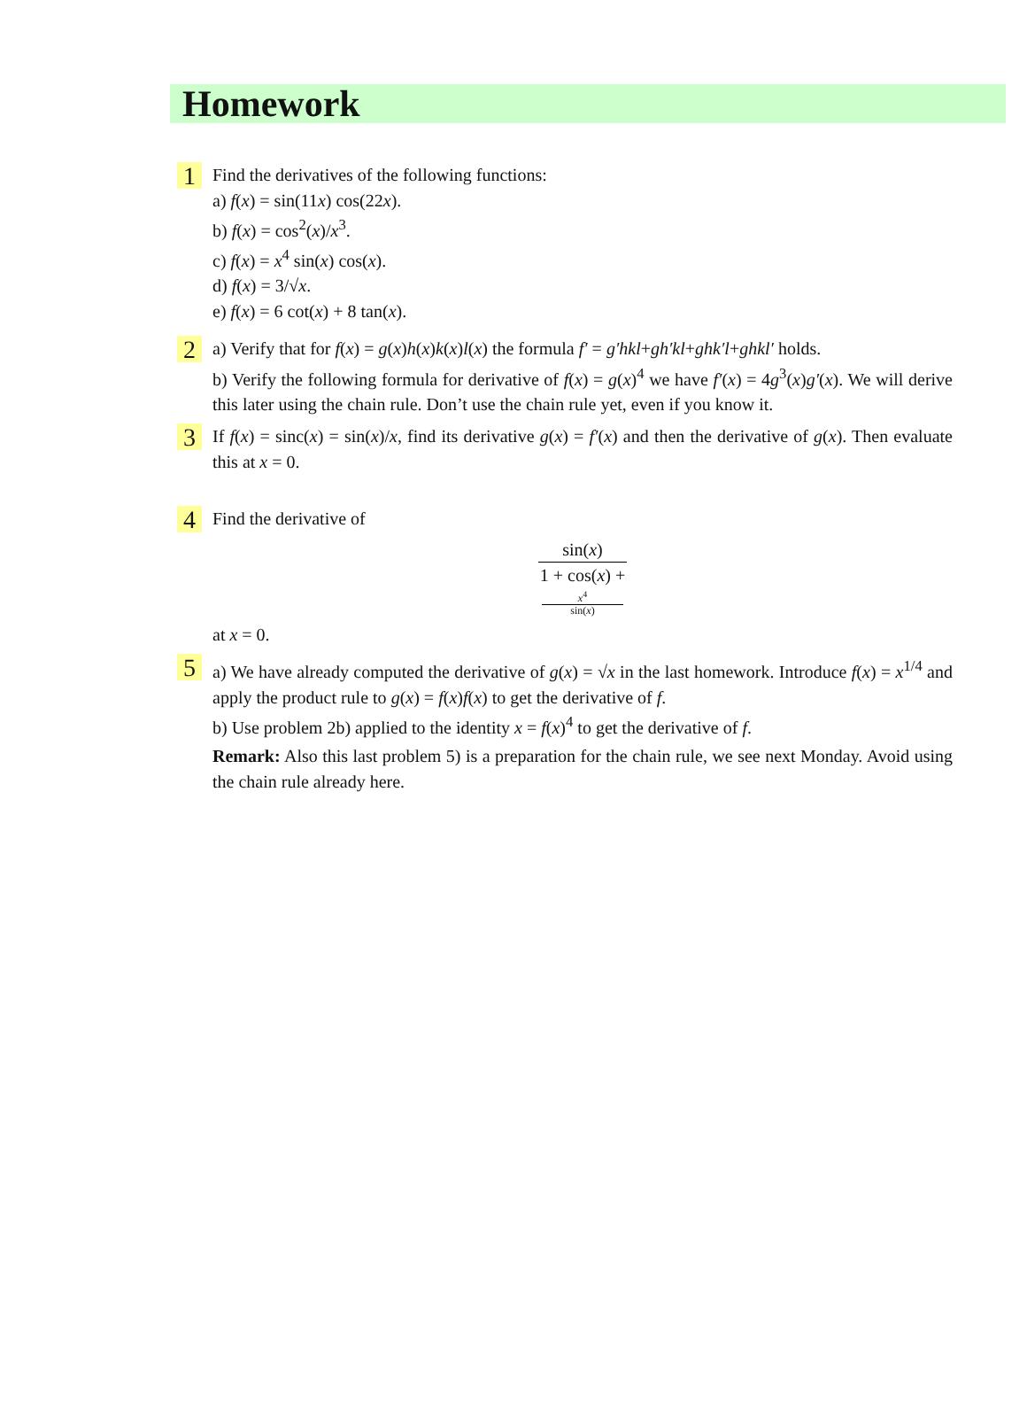Homework
1
Find the derivatives of the following functions:
a) f(x) = sin(11x) cos(22x).
b) f(x) = cos<sup>2</sup>(x)/x<sup>3</sup>.
c) f(x) = x<sup>4</sup> sin(x) cos(x).
d) f(x) = 3/√x.
e) f(x) = 6 cot(x) + 8 tan(x).
2
a) Verify that for f(x) = g(x)h(x)k(x)l(x) the formula f′ = g′hkl+gh′kl+ghk′l+ghkl′ holds.
b) Verify the following formula for derivative of f(x) = g(x)<sup>4</sup> we have f′(x) = 4g<sup>3</sup>(x)g′(x). We will derive this later using the chain rule. Don’t use the chain rule yet, even if you know it.
3
If f(x) = sinc(x) = sin(x)/x, find its derivative g(x) = f′(x) and then the derivative of g(x). Then evaluate this at x = 0.
4
Find the derivative of
sin(x) 1 + cos(x) +
x<sup>4</sup>
sin(x)
at x = 0.
5
a) We have already computed the derivative of g(x) = √x in the last homework. Introduce f(x) = x<sup>1/4</sup> and apply the product rule to g(x) = f(x)f(x) to get the derivative of f.
b) Use problem 2b) applied to the identity x = f(x)<sup>4</sup> to get the derivative of f.
Remark: Also this last problem 5) is a preparation for the chain rule, we see next Monday. Avoid using the chain rule already here.